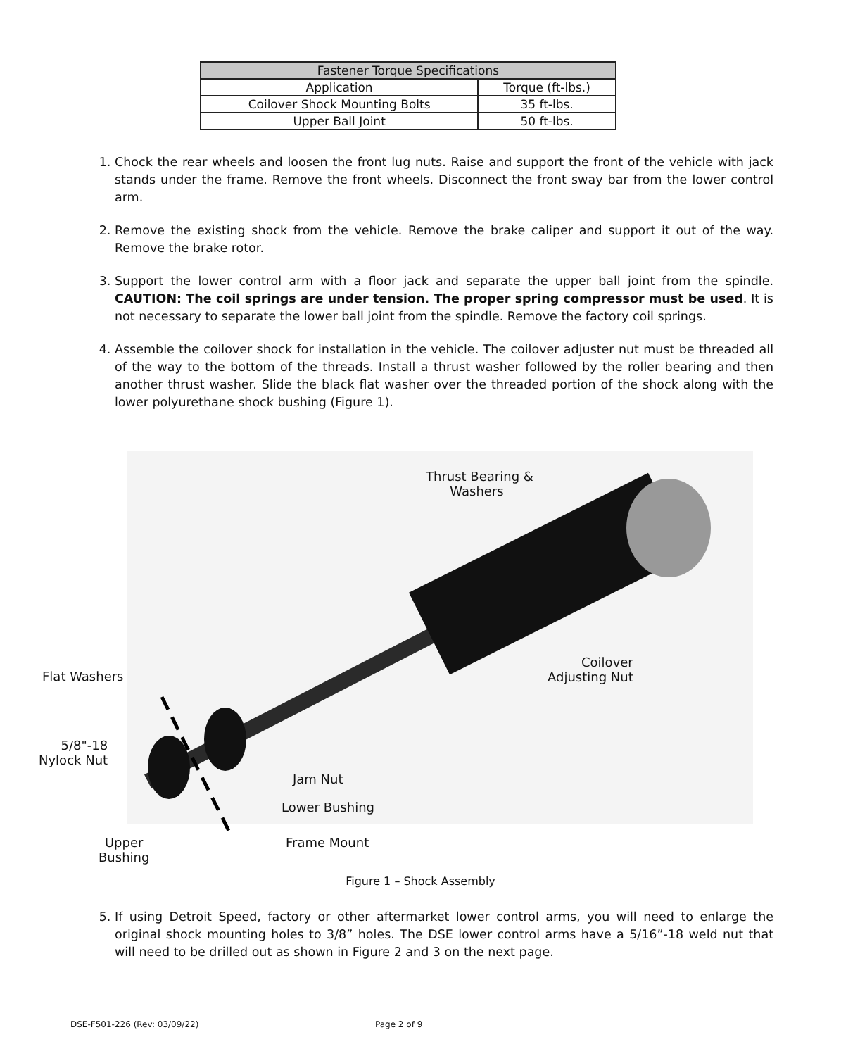| Fastener Torque Specifications | |
| --- | --- |
| Application | Torque (ft-lbs.) |
| Coilover Shock Mounting Bolts | 35 ft-lbs. |
| Upper Ball Joint | 50 ft-lbs. |
1. Chock the rear wheels and loosen the front lug nuts. Raise and support the front of the vehicle with jack stands under the frame. Remove the front wheels. Disconnect the front sway bar from the lower control arm.
2. Remove the existing shock from the vehicle. Remove the brake caliper and support it out of the way. Remove the brake rotor.
3. Support the lower control arm with a floor jack and separate the upper ball joint from the spindle. CAUTION: The coil springs are under tension. The proper spring compressor must be used. It is not necessary to separate the lower ball joint from the spindle. Remove the factory coil springs.
4. Assemble the coilover shock for installation in the vehicle. The coilover adjuster nut must be threaded all of the way to the bottom of the threads. Install a thrust washer followed by the roller bearing and then another thrust washer. Slide the black flat washer over the threaded portion of the shock along with the lower polyurethane shock bushing (Figure 1).
Thrust Bearing &
Washers
Flat Washers
Coilover
Adjusting Nut
5/8"-18
Nylock Nut
Jam Nut
Lower Bushing
Upper
Bushing
Frame Mount
Figure 1 – Shock Assembly
5. If using Detroit Speed, factory or other aftermarket lower control arms, you will need to enlarge the original shock mounting holes to 3/8” holes. The DSE lower control arms have a 5/16”-18 weld nut that will need to be drilled out as shown in Figure 2 and 3 on the next page.
DSE-F501-226 (Rev: 03/09/22) Page 2 of 9